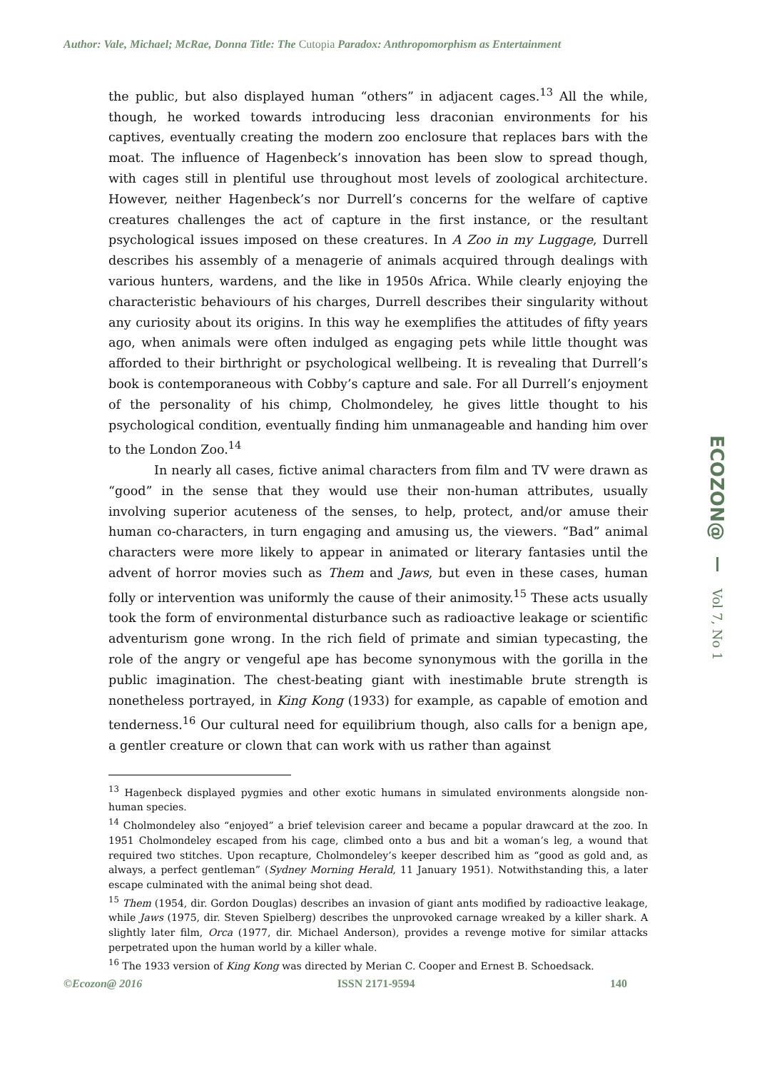Author: Vale, Michael; McRae, Donna Title: The Cutopia Paradox: Anthropomorphism as Entertainment
the public, but also displayed human “others” in adjacent cages.<sup>13</sup> All the while, though, he worked towards introducing less draconian environments for his captives, eventually creating the modern zoo enclosure that replaces bars with the moat. The influence of Hagenbeck’s innovation has been slow to spread though, with cages still in plentiful use throughout most levels of zoological architecture. However, neither Hagenbeck’s nor Durrell’s concerns for the welfare of captive creatures challenges the act of capture in the first instance, or the resultant psychological issues imposed on these creatures. In A Zoo in my Luggage, Durrell describes his assembly of a menagerie of animals acquired through dealings with various hunters, wardens, and the like in 1950s Africa. While clearly enjoying the characteristic behaviours of his charges, Durrell describes their singularity without any curiosity about its origins. In this way he exemplifies the attitudes of fifty years ago, when animals were often indulged as engaging pets while little thought was afforded to their birthright or psychological wellbeing. It is revealing that Durrell’s book is contemporaneous with Cobby’s capture and sale. For all Durrell’s enjoyment of the personality of his chimp, Cholmondeley, he gives little thought to his psychological condition, eventually finding him unmanageable and handing him over to the London Zoo.<sup>14</sup>
In nearly all cases, fictive animal characters from film and TV were drawn as “good” in the sense that they would use their non-human attributes, usually involving superior acuteness of the senses, to help, protect, and/or amuse their human co-characters, in turn engaging and amusing us, the viewers. “Bad” animal characters were more likely to appear in animated or literary fantasies until the advent of horror movies such as Them and Jaws, but even in these cases, human folly or intervention was uniformly the cause of their animosity.<sup>15</sup> These acts usually took the form of environmental disturbance such as radioactive leakage or scientific adventurism gone wrong. In the rich field of primate and simian typecasting, the role of the angry or vengeful ape has become synonymous with the gorilla in the public imagination. The chest-beating giant with inestimable brute strength is nonetheless portrayed, in King Kong (1933) for example, as capable of emotion and tenderness.<sup>16</sup> Our cultural need for equilibrium though, also calls for a benign ape, a gentler creature or clown that can work with us rather than against
<sup>13</sup> Hagenbeck displayed pygmies and other exotic humans in simulated environments alongside non-human species.
<sup>14</sup> Cholmondeley also “enjoyed” a brief television career and became a popular drawcard at the zoo. In 1951 Cholmondeley escaped from his cage, climbed onto a bus and bit a woman’s leg, a wound that required two stitches. Upon recapture, Cholmondeley’s keeper described him as “good as gold and, as always, a perfect gentleman” (Sydney Morning Herald, 11 January 1951). Notwithstanding this, a later escape culminated with the animal being shot dead.
<sup>15</sup> Them (1954, dir. Gordon Douglas) describes an invasion of giant ants modified by radioactive leakage, while Jaws (1975, dir. Steven Spielberg) describes the unprovoked carnage wreaked by a killer shark. A slightly later film, Orca (1977, dir. Michael Anderson), provides a revenge motive for similar attacks perpetrated upon the human world by a killer whale.
<sup>16</sup> The 1933 version of King Kong was directed by Merian C. Cooper and Ernest B. Schoedsack.
ECOZON@ Vol 7, No 1
©Ecozon@ 2016 ISSN 2171-9594 140